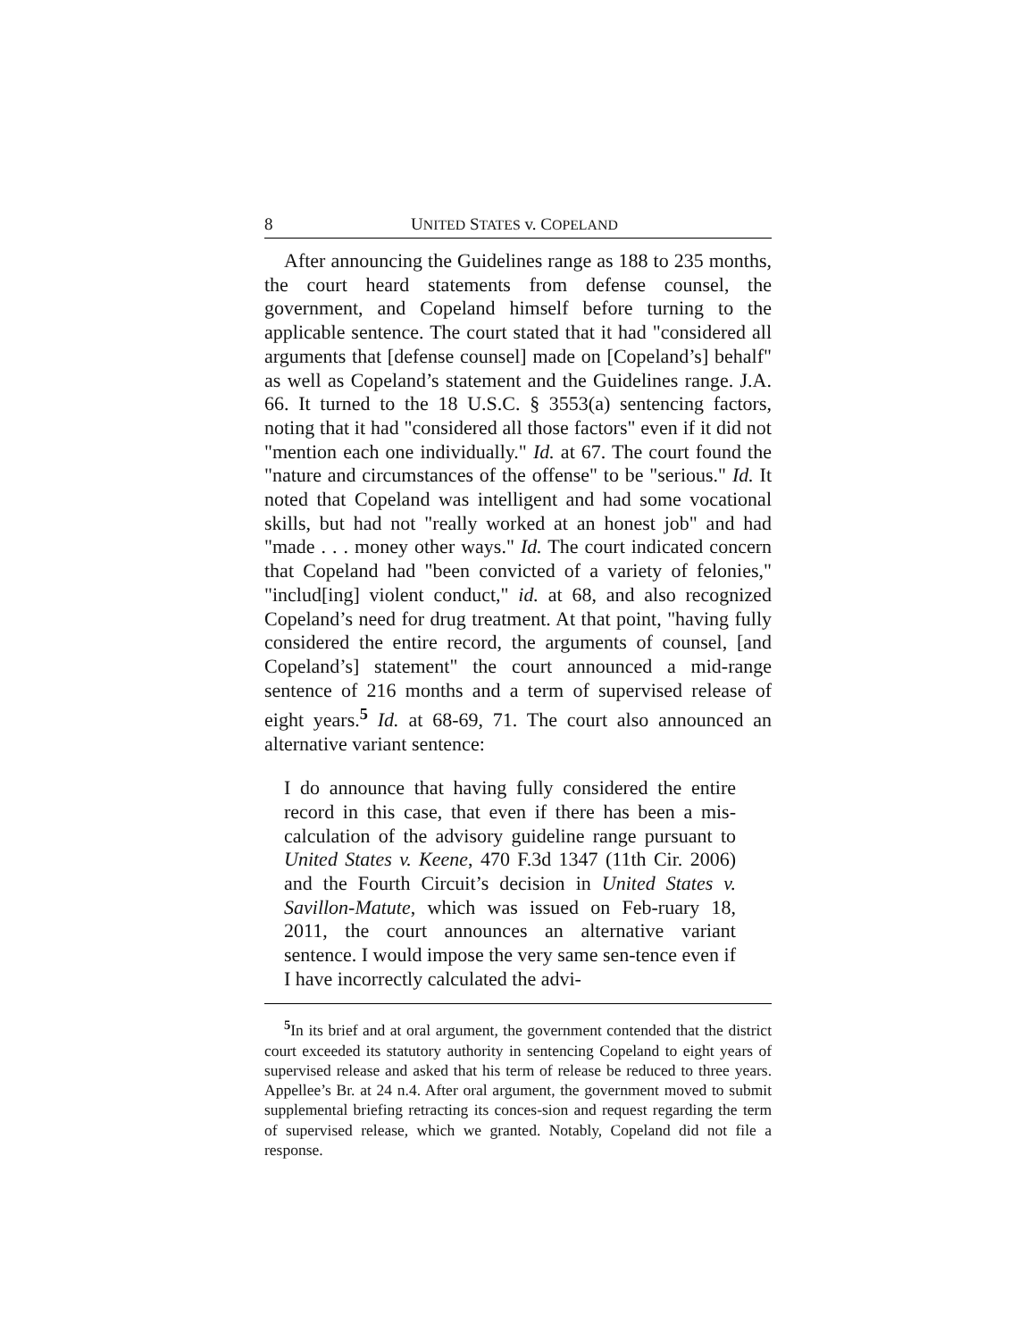8 UNITED STATES v. COPELAND
After announcing the Guidelines range as 188 to 235 months, the court heard statements from defense counsel, the government, and Copeland himself before turning to the applicable sentence. The court stated that it had "considered all arguments that [defense counsel] made on [Copeland’s] behalf" as well as Copeland’s statement and the Guidelines range. J.A. 66. It turned to the 18 U.S.C. § 3553(a) sentencing factors, noting that it had "considered all those factors" even if it did not "mention each one individually." Id. at 67. The court found the "nature and circumstances of the offense" to be "serious." Id. It noted that Copeland was intelligent and had some vocational skills, but had not "really worked at an honest job" and had "made . . . money other ways." Id. The court indicated concern that Copeland had "been convicted of a variety of felonies," "includ[ing] violent conduct," id. at 68, and also recognized Copeland’s need for drug treatment. At that point, "having fully considered the entire record, the arguments of counsel, [and Copeland’s] statement" the court announced a mid-range sentence of 216 months and a term of supervised release of eight years.<sup>5</sup> Id. at 68-69, 71. The court also announced an alternative variant sentence:
I do announce that having fully considered the entire record in this case, that even if there has been a mis-calculation of the advisory guideline range pursuant to United States v. Keene, 470 F.3d 1347 (11th Cir. 2006) and the Fourth Circuit’s decision in United States v. Savillon-Matute, which was issued on Feb-ruary 18, 2011, the court announces an alternative variant sentence. I would impose the very same sen-tence even if I have incorrectly calculated the advi-
<sup>5</sup> In its brief and at oral argument, the government contended that the district court exceeded its statutory authority in sentencing Copeland to eight years of supervised release and asked that his term of release be reduced to three years. Appellee’s Br. at 24 n.4. After oral argument, the government moved to submit supplemental briefing retracting its conces-sion and request regarding the term of supervised release, which we granted. Notably, Copeland did not file a response.